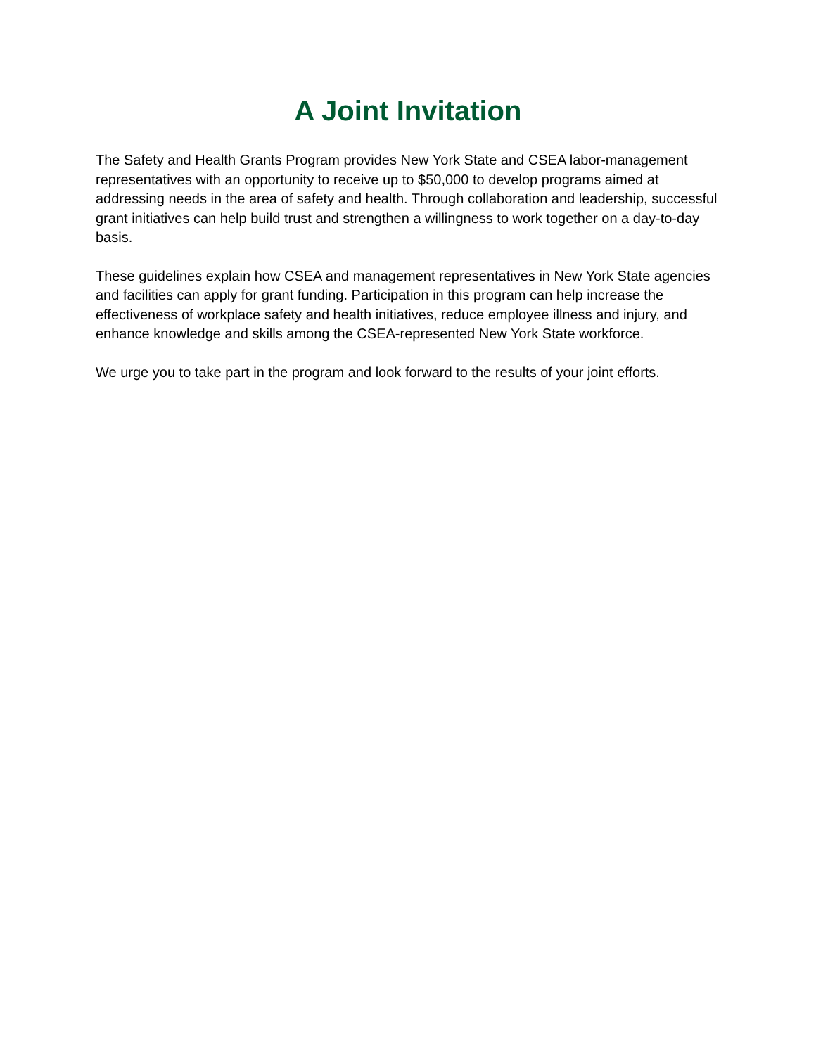A Joint Invitation
The Safety and Health Grants Program provides New York State and CSEA labor-management representatives with an opportunity to receive up to $50,000 to develop programs aimed at addressing needs in the area of safety and health. Through collaboration and leadership, successful grant initiatives can help build trust and strengthen a willingness to work together on a day-to-day basis.
These guidelines explain how CSEA and management representatives in New York State agencies and facilities can apply for grant funding. Participation in this program can help increase the effectiveness of workplace safety and health initiatives, reduce employee illness and injury, and enhance knowledge and skills among the CSEA-represented New York State workforce.
We urge you to take part in the program and look forward to the results of your joint efforts.